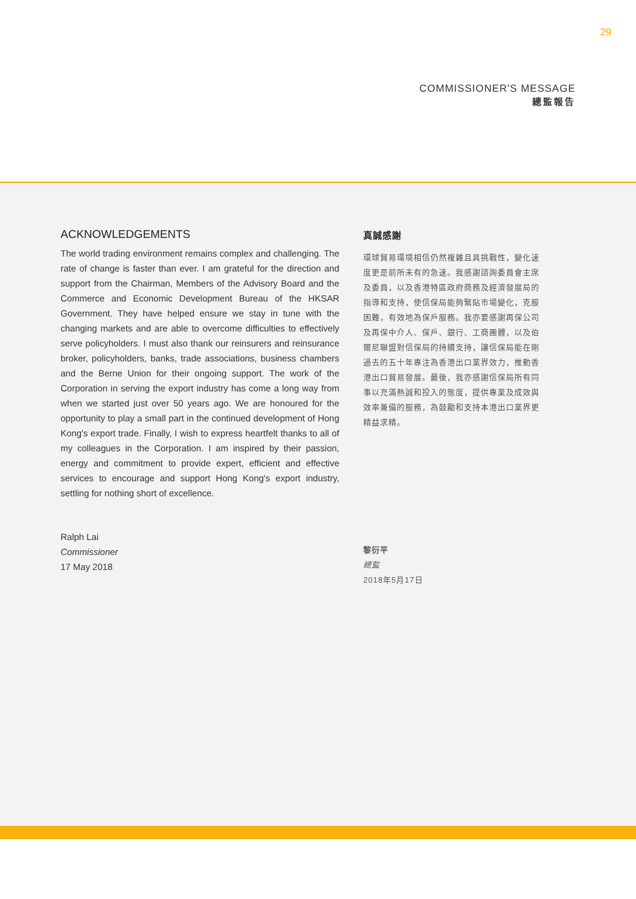29
COMMISSIONER'S MESSAGE
總監報告
ACKNOWLEDGEMENTS
The world trading environment remains complex and challenging. The rate of change is faster than ever. I am grateful for the direction and support from the Chairman, Members of the Advisory Board and the Commerce and Economic Development Bureau of the HKSAR Government. They have helped ensure we stay in tune with the changing markets and are able to overcome difficulties to effectively serve policyholders. I must also thank our reinsurers and reinsurance broker, policyholders, banks, trade associations, business chambers and the Berne Union for their ongoing support. The work of the Corporation in serving the export industry has come a long way from when we started just over 50 years ago. We are honoured for the opportunity to play a small part in the continued development of Hong Kong's export trade. Finally, I wish to express heartfelt thanks to all of my colleagues in the Corporation. I am inspired by their passion, energy and commitment to provide expert, efficient and effective services to encourage and support Hong Kong's export industry, settling for nothing short of excellence.
Ralph Lai
Commissioner
17 May 2018
真誠感謝
環球貿易環境相信仍然複雜且具挑戰性，變化速度更是前所未有的急速。我感謝諮詢委員會主席及委員，以及香港特區政府商務及經濟發展局的指導和支持，使信保局能夠緊貼市場變化，克服困難，有效地為保戶服務。我亦要感謝再保公司及再保中介人、保戶、銀行、工商團體，以及伯爾尼聯盟對信保局的持續支持，讓信保局能在剛過去的五十年專注為香港出口業界效力，推動香港出口貿易發展。最後，我亦感謝信保局所有同事以充滿熱誠和投入的態度，提供專業及成效與效率兼備的服務，為鼓勵和支持本港出口業界更精益求精。
黎衍平
總監
2018年5月17日